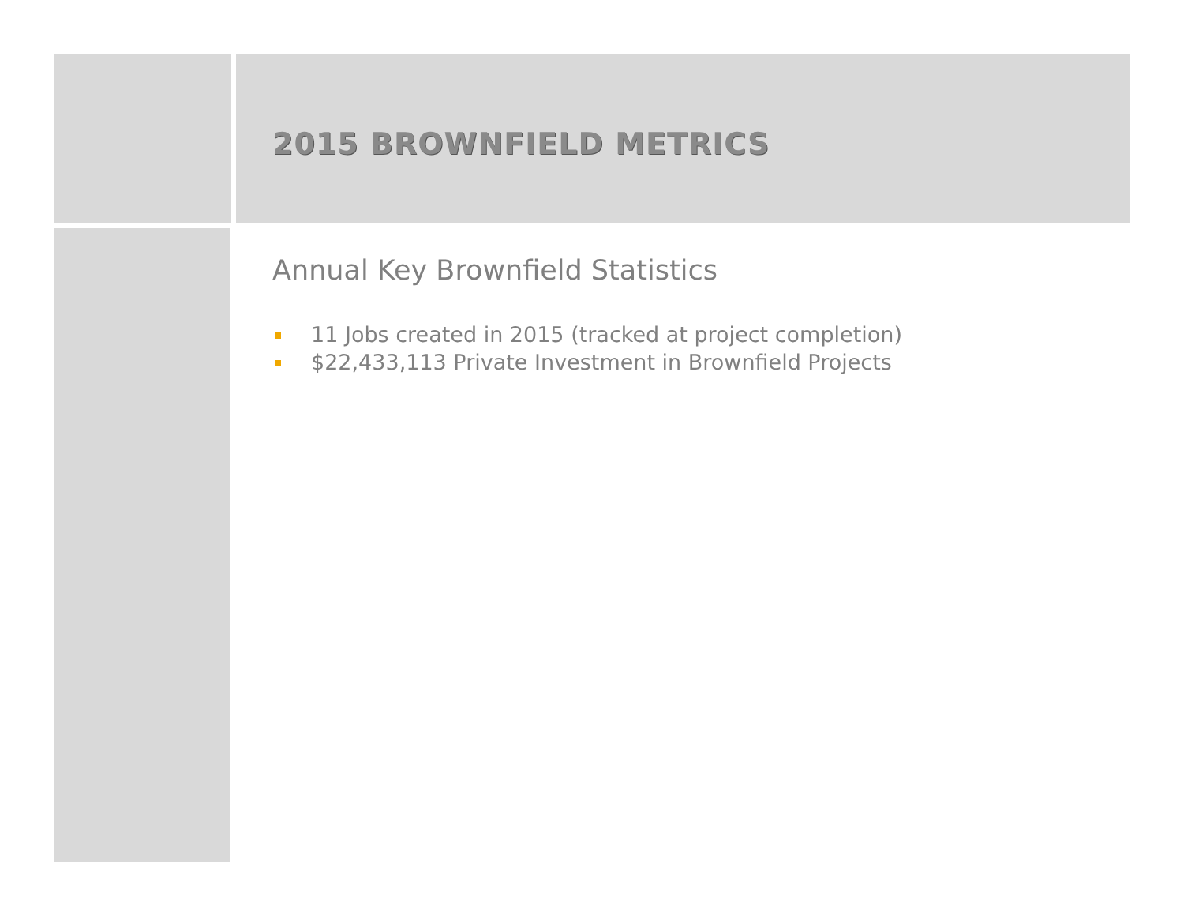2015 BROWNFIELD METRICS
Annual Key Brownfield Statistics
11 Jobs created in 2015 (tracked at project completion)
$22,433,113 Private Investment in Brownfield Projects